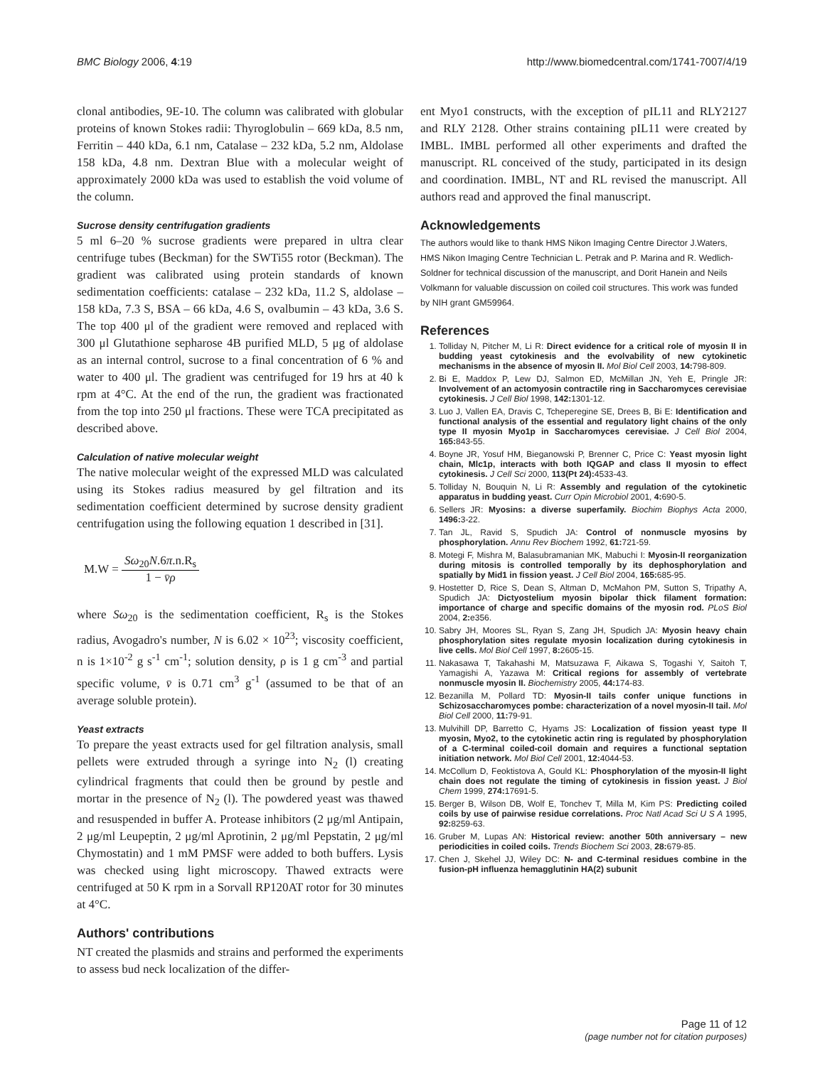BMC Biology 2006, 4:19 http://www.biomedcentral.com/1741-7007/4/19
clonal antibodies, 9E-10. The column was calibrated with globular proteins of known Stokes radii: Thyroglobulin – 669 kDa, 8.5 nm, Ferritin – 440 kDa, 6.1 nm, Catalase – 232 kDa, 5.2 nm, Aldolase 158 kDa, 4.8 nm. Dextran Blue with a molecular weight of approximately 2000 kDa was used to establish the void volume of the column.
Sucrose density centrifugation gradients
5 ml 6–20 % sucrose gradients were prepared in ultra clear centrifuge tubes (Beckman) for the SWTi55 rotor (Beckman). The gradient was calibrated using protein standards of known sedimentation coefficients: catalase – 232 kDa, 11.2 S, aldolase – 158 kDa, 7.3 S, BSA – 66 kDa, 4.6 S, ovalbumin – 43 kDa, 3.6 S. The top 400 μl of the gradient were removed and replaced with 300 μl Glutathione sepharose 4B purified MLD, 5 μg of aldolase as an internal control, sucrose to a final concentration of 6 % and water to 400 μl. The gradient was centrifuged for 19 hrs at 40 k rpm at 4°C. At the end of the run, the gradient was fractionated from the top into 250 μl fractions. These were TCA precipitated as described above.
Calculation of native molecular weight
The native molecular weight of the expressed MLD was calculated using its Stokes radius measured by gel filtration and its sedimentation coefficient determined by sucrose density gradient centrifugation using the following equation 1 described in [31].
M.W = Sω<sub>20</sub>N.6π.n.R<sub>s</sub> 1 − v̄ρ
where Sω<sub>20</sub> is the sedimentation coefficient, R<sub>s</sub> is the Stokes radius, Avogadro's number, N is 6.02 × 10<sup>23</sup>; viscosity coefficient, n is 1×10<sup>-2</sup> g s<sup>-1</sup> cm<sup>-1</sup>; solution density, ρ is 1 g cm<sup>-3</sup> and partial specific volume, v̄ is 0.71 cm<sup>3</sup> g<sup>-1</sup> (assumed to be that of an average soluble protein).
Yeast extracts
To prepare the yeast extracts used for gel filtration analysis, small pellets were extruded through a syringe into N<sub>2</sub> (l) creating cylindrical fragments that could then be ground by pestle and mortar in the presence of N<sub>2</sub> (l). The powdered yeast was thawed and resuspended in buffer A. Protease inhibitors (2 μg/ml Antipain, 2 μg/ml Leupeptin, 2 μg/ml Aprotinin, 2 μg/ml Pepstatin, 2 μg/ml Chymostatin) and 1 mM PMSF were added to both buffers. Lysis was checked using light microscopy. Thawed extracts were centrifuged at 50 K rpm in a Sorvall RP120AT rotor for 30 minutes at 4°C.
Authors' contributions
NT created the plasmids and strains and performed the experiments to assess bud neck localization of the differ-
ent Myo1 constructs, with the exception of pIL11 and RLY2127 and RLY 2128. Other strains containing pIL11 were created by IMBL. IMBL performed all other experiments and drafted the manuscript. RL conceived of the study, participated in its design and coordination. IMBL, NT and RL revised the manuscript. All authors read and approved the final manuscript.
Acknowledgements
The authors would like to thank HMS Nikon Imaging Centre Director J.Waters, HMS Nikon Imaging Centre Technician L. Petrak and P. Marina and R. Wedlich-Soldner for technical discussion of the manuscript, and Dorit Hanein and Neils Volkmann for valuable discussion on coiled coil structures. This work was funded by NIH grant GM59964.
References
1. Tolliday N, Pitcher M, Li R: Direct evidence for a critical role of myosin II in budding yeast cytokinesis and the evolvability of new cytokinetic mechanisms in the absence of myosin II. Mol Biol Cell 2003, 14: 798-809.
2. Bi E, Maddox P, Lew DJ, Salmon ED, McMillan JN, Yeh E, Pringle JR: Involvement of an actomyosin contractile ring in Saccharomyces cerevisiae cytokinesis. J Cell Biol 1998, 142: 1301-12.
3. Luo J, Vallen EA, Dravis C, Tcheperegine SE, Drees B, Bi E: Identification and functional analysis of the essential and regulatory light chains of the only type II myosin Myo1p in Saccharomyces cerevisiae. J Cell Biol 2004, 165: 843-55.
4. Boyne JR, Yosuf HM, Bieganowski P, Brenner C, Price C: Yeast myosin light chain, Mlc1p, interacts with both IQGAP and class II myosin to effect cytokinesis. J Cell Sci 2000, 113(Pt 24): 4533-43.
5. Tolliday N, Bouquin N, Li R: Assembly and regulation of the cytokinetic apparatus in budding yeast. Curr Opin Microbiol 2001, 4: 690-5.
6. Sellers JR: Myosins: a diverse superfamily. Biochim Biophys Acta 2000, 1496: 3-22.
7. Tan JL, Ravid S, Spudich JA: Control of nonmuscle myosins by phosphorylation. Annu Rev Biochem 1992, 61: 721-59.
8. Motegi F, Mishra M, Balasubramanian MK, Mabuchi I: Myosin-II reorganization during mitosis is controlled temporally by its dephosphorylation and spatially by Mid1 in fission yeast. J Cell Biol 2004, 165: 685-95.
9. Hostetter D, Rice S, Dean S, Altman D, McMahon PM, Sutton S, Tripathy A, Spudich JA: Dictyostelium myosin bipolar thick filament formation: importance of charge and specific domains of the myosin rod. PLoS Biol 2004, 2: e356.
10. Sabry JH, Moores SL, Ryan S, Zang JH, Spudich JA: Myosin heavy chain phosphorylation sites regulate myosin localization during cytokinesis in live cells. Mol Biol Cell 1997, 8: 2605-15.
11. Nakasawa T, Takahashi M, Matsuzawa F, Aikawa S, Togashi Y, Saitoh T, Yamagishi A, Yazawa M: Critical regions for assembly of vertebrate nonmuscle myosin II. Biochemistry 2005, 44: 174-83.
12. Bezanilla M, Pollard TD: Myosin-II tails confer unique functions in Schizosaccharomyces pombe: characterization of a novel myosin-II tail. Mol Biol Cell 2000, 11: 79-91.
13. Mulvihill DP, Barretto C, Hyams JS: Localization of fission yeast type II myosin, Myo2, to the cytokinetic actin ring is regulated by phosphorylation of a C-terminal coiled-coil domain and requires a functional septation initiation network. Mol Biol Cell 2001, 12: 4044-53.
14. McCollum D, Feoktistova A, Gould KL: Phosphorylation of the myosin-II light chain does not regulate the timing of cytokinesis in fission yeast. J Biol Chem 1999, 274: 17691-5.
15. Berger B, Wilson DB, Wolf E, Tonchev T, Milla M, Kim PS: Predicting coiled coils by use of pairwise residue correlations. Proc Natl Acad Sci U S A 1995, 92: 8259-63.
16. Gruber M, Lupas AN: Historical review: another 50th anniversary – new periodicities in coiled coils. Trends Biochem Sci 2003, 28: 679-85.
17. Chen J, Skehel JJ, Wiley DC: N- and C-terminal residues combine in the fusion-pH influenza hemagglutinin HA(2) subunit
Page 11 of 12
(page number not for citation purposes)